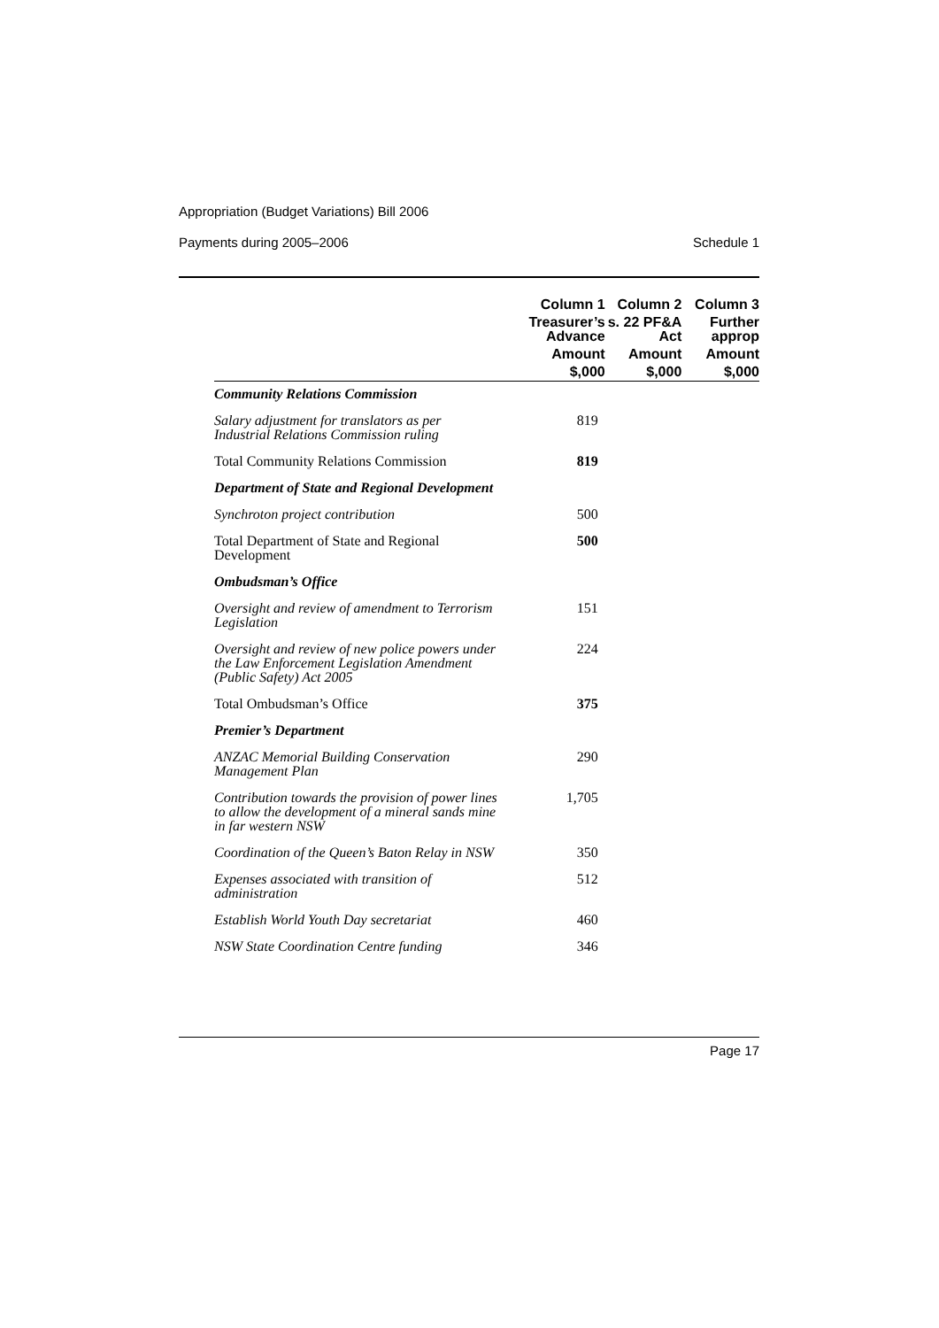Appropriation (Budget Variations) Bill 2006
Payments during 2005–2006 Schedule 1
| | Column 1 | Column 2 | Column 3 |
| --- | --- | --- | --- |
| | Treasurer’s Advance | s. 22 PF&A Act | Further approp |
| | Amount | Amount | Amount |
| | $,000 | $,000 | $,000 |
| Community Relations Commission | | | |
| Salary adjustment for translators as per Industrial Relations Commission ruling | 819 | | |
| Total Community Relations Commission | 819 | | |
| Department of State and Regional Development | | | |
| Synchroton project contribution | 500 | | |
| Total Department of State and Regional Development | 500 | | |
| Ombudsman’s Office | | | |
| Oversight and review of amendment to Terrorism Legislation | 151 | | |
| Oversight and review of new police powers under the Law Enforcement Legislation Amendment (Public Safety) Act 2005 | 224 | | |
| Total Ombudsman’s Office | 375 | | |
| Premier’s Department | | | |
| ANZAC Memorial Building Conservation Management Plan | 290 | | |
| Contribution towards the provision of power lines to allow the development of a mineral sands mine in far western NSW | 1,705 | | |
| Coordination of the Queen’s Baton Relay in NSW | 350 | | |
| Expenses associated with transition of administration | 512 | | |
| Establish World Youth Day secretariat | 460 | | |
| NSW State Coordination Centre funding | 346 | | |
Page 17